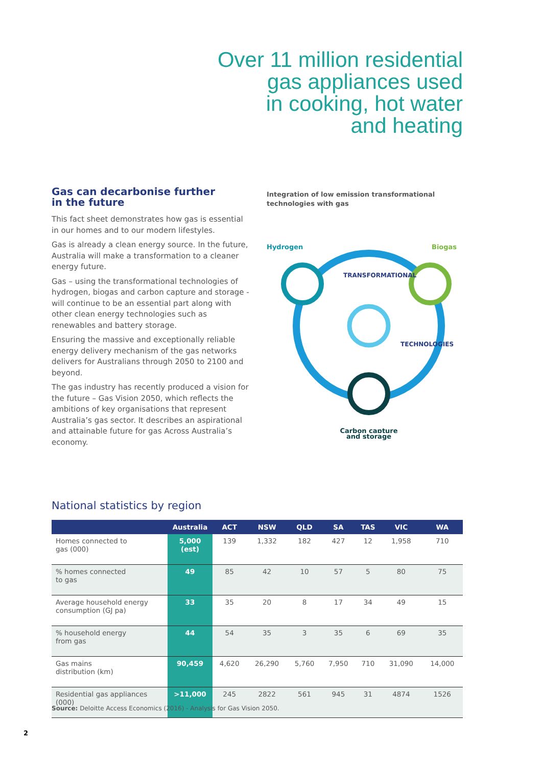Over 11 million residential
gas appliances used
in cooking, hot water
and heating
Gas can decarbonise further
in the future
This fact sheet demonstrates how gas is essential in our homes and to our modern lifestyles.
Gas is already a clean energy source. In the future, Australia will make a transformation to a cleaner energy future.
Gas – using the transformational technologies of hydrogen, biogas and carbon capture and storage - will continue to be an essential part along with other clean energy technologies such as renewables and battery storage.
Ensuring the massive and exceptionally reliable energy delivery mechanism of the gas networks delivers for Australians through 2050 to 2100 and beyond.
The gas industry has recently produced a vision for the future – Gas Vision 2050, which reflects the ambitions of key organisations that represent Australia’s gas sector. It describes an aspirational and attainable future for gas Across Australia’s economy.
Integration of low emission transformational technologies with gas
Hydrogen
Biogas
Carbon capture
TRANSFORMATIONAL
TECHNOLOGIES
and storage
National statistics by region
| | Australia | ACT | NSW | QLD | SA | TAS | VIC | WA |
| --- | --- | --- | --- | --- | --- | --- | --- | --- |
| Homes connected to gas (000) | 5,000 (est) | 139 | 1,332 | 182 | 427 | 12 | 1,958 | 710 |
| % homes connected to gas | 49 | 85 | 42 | 10 | 57 | 5 | 80 | 75 |
| Average household energy consumption (GJ pa) | 33 | 35 | 20 | 8 | 17 | 34 | 49 | 15 |
| % household energy from gas | 44 | 54 | 35 | 3 | 35 | 6 | 69 | 35 |
| Gas mains distribution (km) | 90,459 | 4,620 | 26,290 | 5,760 | 7,950 | 710 | 31,090 | 14,000 |
| Residential gas appliances (000) | >11,000 | 245 | 2822 | 561 | 945 | 31 | 4874 | 1526 |
Source: Deloitte Access Economics (2016) - Analysis for Gas Vision 2050.
2